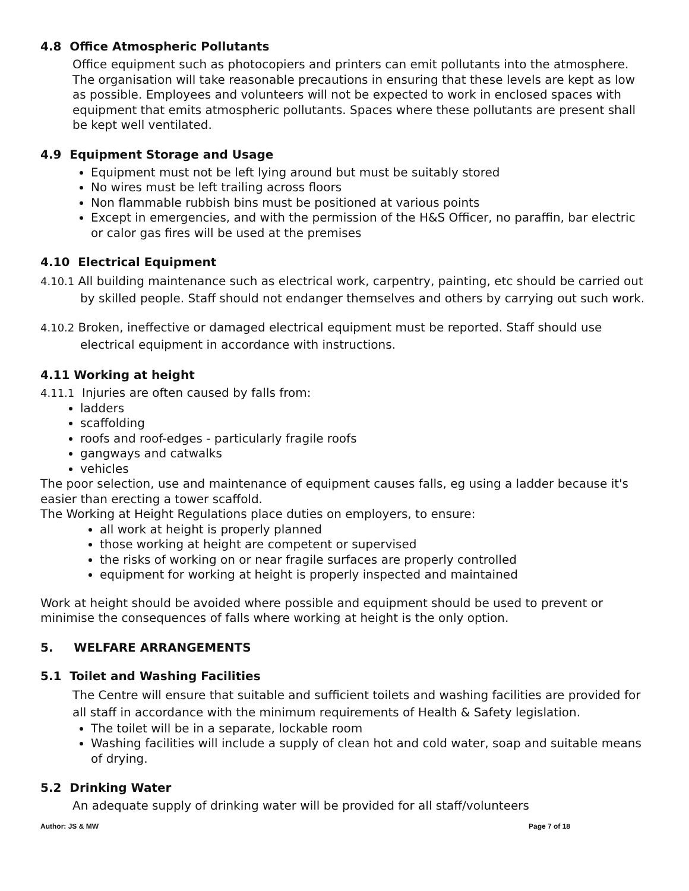4.8 Office Atmospheric Pollutants
Office equipment such as photocopiers and printers can emit pollutants into the atmosphere. The organisation will take reasonable precautions in ensuring that these levels are kept as low as possible. Employees and volunteers will not be expected to work in enclosed spaces with equipment that emits atmospheric pollutants. Spaces where these pollutants are present shall be kept well ventilated.
4.9 Equipment Storage and Usage
Equipment must not be left lying around but must be suitably stored
No wires must be left trailing across floors
Non flammable rubbish bins must be positioned at various points
Except in emergencies, and with the permission of the H&S Officer, no paraffin, bar electric or calor gas fires will be used at the premises
4.10 Electrical Equipment
4.10.1 All building maintenance such as electrical work, carpentry, painting, etc should be carried out by skilled people. Staff should not endanger themselves and others by carrying out such work.
4.10.2 Broken, ineffective or damaged electrical equipment must be reported. Staff should use electrical equipment in accordance with instructions.
4.11 Working at height
4.11.1 Injuries are often caused by falls from:
ladders
scaffolding
roofs and roof-edges - particularly fragile roofs
gangways and catwalks
vehicles
The poor selection, use and maintenance of equipment causes falls, eg using a ladder because it's easier than erecting a tower scaffold.
The Working at Height Regulations place duties on employers, to ensure:
all work at height is properly planned
those working at height are competent or supervised
the risks of working on or near fragile surfaces are properly controlled
equipment for working at height is properly inspected and maintained
Work at height should be avoided where possible and equipment should be used to prevent or minimise the consequences of falls where working at height is the only option.
5. WELFARE ARRANGEMENTS
5.1 Toilet and Washing Facilities
The Centre will ensure that suitable and sufficient toilets and washing facilities are provided for all staff in accordance with the minimum requirements of Health & Safety legislation.
The toilet will be in a separate, lockable room
Washing facilities will include a supply of clean hot and cold water, soap and suitable means of drying.
5.2 Drinking Water
An adequate supply of drinking water will be provided for all staff/volunteers
Author: JS & MW Page 7 of 18